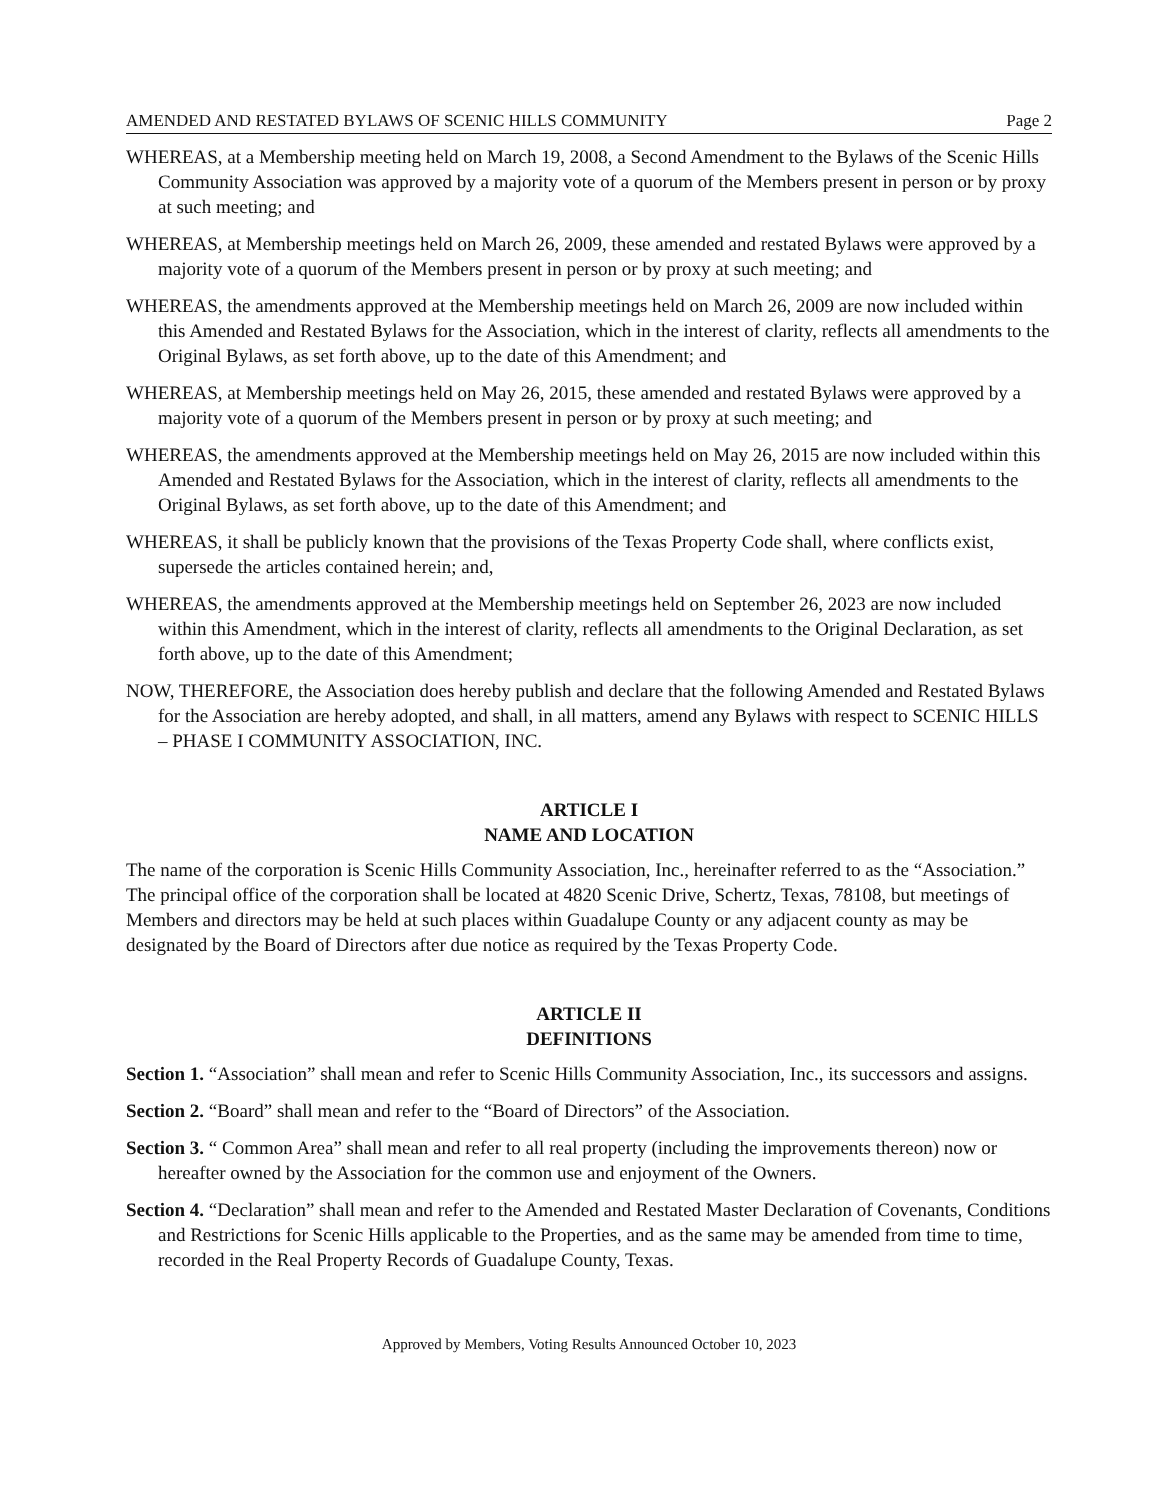AMENDED AND RESTATED BYLAWS OF SCENIC HILLS COMMUNITY Page 2
WHEREAS, at a Membership meeting held on March 19, 2008, a Second Amendment to the Bylaws of the Scenic Hills Community Association was approved by a majority vote of a quorum of the Members present in person or by proxy at such meeting; and
WHEREAS, at Membership meetings held on March 26, 2009, these amended and restated Bylaws were approved by a majority vote of a quorum of the Members present in person or by proxy at such meeting; and
WHEREAS, the amendments approved at the Membership meetings held on March 26, 2009 are now included within this Amended and Restated Bylaws for the Association, which in the interest of clarity, reflects all amendments to the Original Bylaws, as set forth above, up to the date of this Amendment; and
WHEREAS, at Membership meetings held on May 26, 2015, these amended and restated Bylaws were approved by a majority vote of a quorum of the Members present in person or by proxy at such meeting; and
WHEREAS, the amendments approved at the Membership meetings held on May 26, 2015 are now included within this Amended and Restated Bylaws for the Association, which in the interest of clarity, reflects all amendments to the Original Bylaws, as set forth above, up to the date of this Amendment; and
WHEREAS, it shall be publicly known that the provisions of the Texas Property Code shall, where conflicts exist, supersede the articles contained herein; and,
WHEREAS, the amendments approved at the Membership meetings held on September 26, 2023 are now included within this Amendment, which in the interest of clarity, reflects all amendments to the Original Declaration, as set forth above, up to the date of this Amendment;
NOW, THEREFORE, the Association does hereby publish and declare that the following Amended and Restated Bylaws for the Association are hereby adopted, and shall, in all matters, amend any Bylaws with respect to SCENIC HILLS – PHASE I COMMUNITY ASSOCIATION, INC.
ARTICLE I
NAME AND LOCATION
The name of the corporation is Scenic Hills Community Association, Inc., hereinafter referred to as the “Association.” The principal office of the corporation shall be located at 4820 Scenic Drive, Schertz, Texas, 78108, but meetings of Members and directors may be held at such places within Guadalupe County or any adjacent county as may be designated by the Board of Directors after due notice as required by the Texas Property Code.
ARTICLE II
DEFINITIONS
Section 1. “Association” shall mean and refer to Scenic Hills Community Association, Inc., its successors and assigns.
Section 2. “Board” shall mean and refer to the “Board of Directors” of the Association.
Section 3. “ Common Area” shall mean and refer to all real property (including the improvements thereon) now or hereafter owned by the Association for the common use and enjoyment of the Owners.
Section 4. “Declaration” shall mean and refer to the Amended and Restated Master Declaration of Covenants, Conditions and Restrictions for Scenic Hills applicable to the Properties, and as the same may be amended from time to time, recorded in the Real Property Records of Guadalupe County, Texas.
Approved by Members, Voting Results Announced October 10, 2023